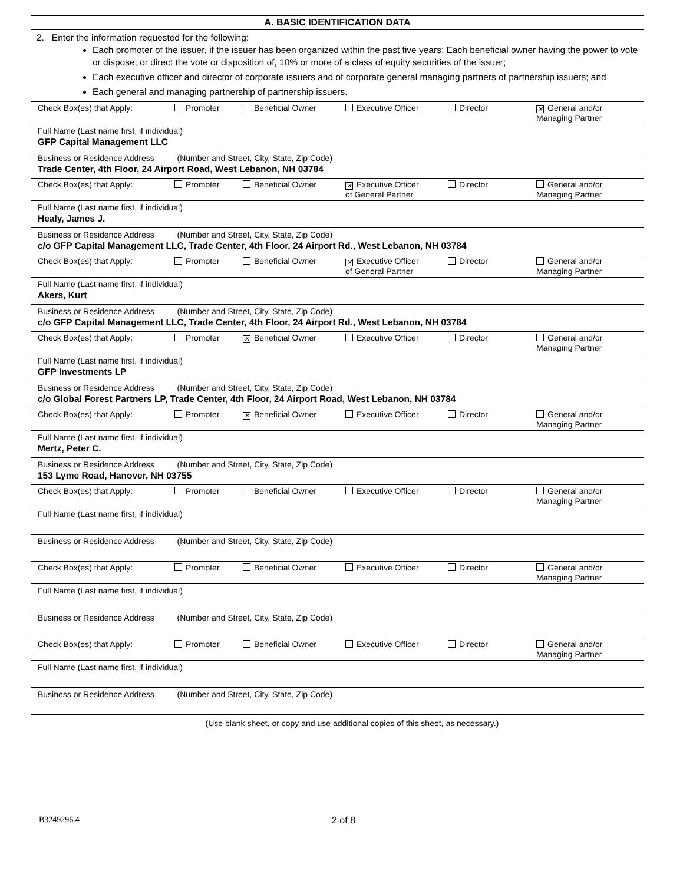A. BASIC IDENTIFICATION DATA
2. Enter the information requested for the following:
Each promoter of the issuer, if the issuer has been organized within the past five years; Each beneficial owner having the power to vote or dispose, or direct the vote or disposition of, 10% or more of a class of equity securities of the issuer;
Each executive officer and director of corporate issuers and of corporate general managing partners of partnership issuers; and
Each general and managing partnership of partnership issuers.
Check Box(es) that Apply: Promoter Beneficial Owner Executive Officer Director ✕ General and/or
Managing Partner
Full Name (Last name first, if individual)
GFP Capital Management LLC
Business or Residence Address (Number and Street, City, State, Zip Code)
Trade Center, 4th Floor, 24 Airport Road, West Lebanon, NH 03784
Check Box(es) that Apply: Promoter Beneficial Owner ✕ Executive Officer
of General Partner Director General and/or
Managing Partner
Full Name (Last name first, if individual)
Healy, James J.
Business or Residence Address (Number and Street, City, State, Zip Code)
c/o GFP Capital Management LLC, Trade Center, 4th Floor, 24 Airport Rd., West Lebanon, NH 03784
Check Box(es) that Apply: Promoter Beneficial Owner ✕ Executive Officer
of General Partner Director General and/or
Managing Partner
Full Name (Last name first, if individual)
Akers, Kurt
Business or Residence Address (Number and Street, City, State, Zip Code)
c/o GFP Capital Management LLC, Trade Center, 4th Floor, 24 Airport Rd., West Lebanon, NH 03784
Check Box(es) that Apply: Promoter ✕ Beneficial Owner Executive Officer Director General and/or
Managing Partner
Full Name (Last name first, if individual)
GFP Investments LP
Business or Residence Address (Number and Street, City, State, Zip Code)
c/o Global Forest Partners LP, Trade Center, 4th Floor, 24 Airport Road, West Lebanon, NH 03784
Check Box(es) that Apply: Promoter ✕ Beneficial Owner Executive Officer Director General and/or
Managing Partner
Full Name (Last name first, if individual)
Mertz, Peter C.
Business or Residence Address (Number and Street, City, State, Zip Code)
153 Lyme Road, Hanover, NH 03755
Check Box(es) that Apply: Promoter Beneficial Owner Executive Officer Director General and/or
Managing Partner
Full Name (Last name first, if individual)
Business or Residence Address (Number and Street, City, State, Zip Code)
Check Box(es) that Apply: Promoter Beneficial Owner Executive Officer Director General and/or
Managing Partner
Full Name (Last name first, if individual)
Business or Residence Address (Number and Street, City, State, Zip Code)
Check Box(es) that Apply: Promoter Beneficial Owner Executive Officer Director General and/or
Managing Partner
Full Name (Last name first, if individual)
Business or Residence Address (Number and Street, City, State, Zip Code)
(Use blank sheet, or copy and use additional copies of this sheet, as necessary.)
B3249296.4 2 of 8